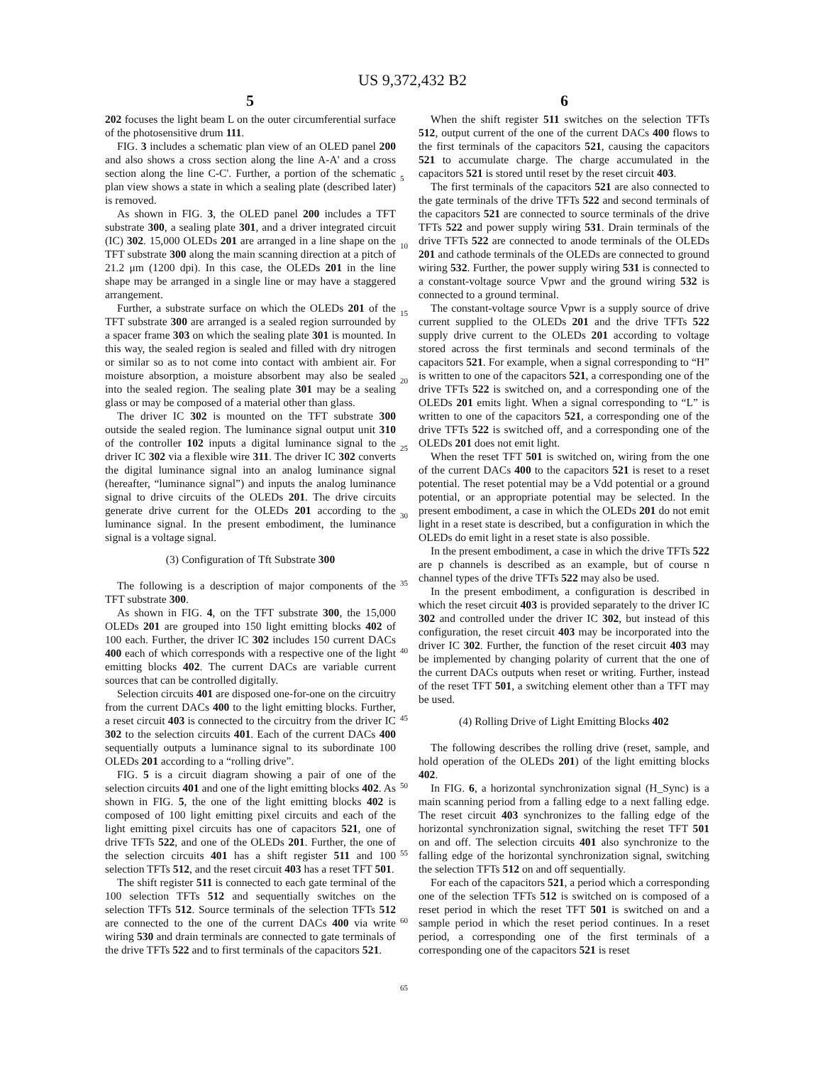US 9,372,432 B2
5 6
202 focuses the light beam L on the outer circumferential surface of the photosensitive drum 111.
FIG. 3 includes a schematic plan view of an OLED panel 200 and also shows a cross section along the line A-A' and a cross section along the line C-C'. Further, a portion of the schematic plan view shows a state in which a sealing plate (described later) is removed.
As shown in FIG. 3, the OLED panel 200 includes a TFT substrate 300, a sealing plate 301, and a driver integrated circuit (IC) 302. 15,000 OLEDs 201 are arranged in a line shape on the TFT substrate 300 along the main scanning direction at a pitch of 21.2 μm (1200 dpi). In this case, the OLEDs 201 in the line shape may be arranged in a single line or may have a staggered arrangement.
Further, a substrate surface on which the OLEDs 201 of the TFT substrate 300 are arranged is a sealed region surrounded by a spacer frame 303 on which the sealing plate 301 is mounted. In this way, the sealed region is sealed and filled with dry nitrogen or similar so as to not come into contact with ambient air. For moisture absorption, a moisture absorbent may also be sealed into the sealed region. The sealing plate 301 may be a sealing glass or may be composed of a material other than glass.
The driver IC 302 is mounted on the TFT substrate 300 outside the sealed region. The luminance signal output unit 310 of the controller 102 inputs a digital luminance signal to the driver IC 302 via a flexible wire 311. The driver IC 302 converts the digital luminance signal into an analog luminance signal (hereafter, “luminance signal”) and inputs the analog luminance signal to drive circuits of the OLEDs 201. The drive circuits generate drive current for the OLEDs 201 according to the luminance signal. In the present embodiment, the luminance signal is a voltage signal.
(3) Configuration of Tft Substrate 300
The following is a description of major components of the TFT substrate 300.
As shown in FIG. 4, on the TFT substrate 300, the 15,000 OLEDs 201 are grouped into 150 light emitting blocks 402 of 100 each. Further, the driver IC 302 includes 150 current DACs 400 each of which corresponds with a respective one of the light emitting blocks 402. The current DACs are variable current sources that can be controlled digitally.
Selection circuits 401 are disposed one-for-one on the circuitry from the current DACs 400 to the light emitting blocks. Further, a reset circuit 403 is connected to the circuitry from the driver IC 302 to the selection circuits 401. Each of the current DACs 400 sequentially outputs a luminance signal to its subordinate 100 OLEDs 201 according to a “rolling drive”.
FIG. 5 is a circuit diagram showing a pair of one of the selection circuits 401 and one of the light emitting blocks 402. As shown in FIG. 5, the one of the light emitting blocks 402 is composed of 100 light emitting pixel circuits and each of the light emitting pixel circuits has one of capacitors 521, one of drive TFTs 522, and one of the OLEDs 201. Further, the one of the selection circuits 401 has a shift register 511 and 100 selection TFTs 512, and the reset circuit 403 has a reset TFT 501.
The shift register 511 is connected to each gate terminal of the 100 selection TFTs 512 and sequentially switches on the selection TFTs 512. Source terminals of the selection TFTs 512 are connected to the one of the current DACs 400 via write wiring 530 and drain terminals are connected to gate terminals of the drive TFTs 522 and to first terminals of the capacitors 521.
When the shift register 511 switches on the selection TFTs 512, output current of the one of the current DACs 400 flows to the first terminals of the capacitors 521, causing the capacitors 521 to accumulate charge. The charge accumulated in the capacitors 521 is stored until reset by the reset circuit 403.
The first terminals of the capacitors 521 are also connected to the gate terminals of the drive TFTs 522 and second terminals of the capacitors 521 are connected to source terminals of the drive TFTs 522 and power supply wiring 531. Drain terminals of the drive TFTs 522 are connected to anode terminals of the OLEDs 201 and cathode terminals of the OLEDs are connected to ground wiring 532. Further, the power supply wiring 531 is connected to a constant-voltage source Vpwr and the ground wiring 532 is connected to a ground terminal.
The constant-voltage source Vpwr is a supply source of drive current supplied to the OLEDs 201 and the drive TFTs 522 supply drive current to the OLEDs 201 according to voltage stored across the first terminals and second terminals of the capacitors 521. For example, when a signal corresponding to “H” is written to one of the capacitors 521, a corresponding one of the drive TFTs 522 is switched on, and a corresponding one of the OLEDs 201 emits light. When a signal corresponding to “L” is written to one of the capacitors 521, a corresponding one of the drive TFTs 522 is switched off, and a corresponding one of the OLEDs 201 does not emit light.
When the reset TFT 501 is switched on, wiring from the one of the current DACs 400 to the capacitors 521 is reset to a reset potential. The reset potential may be a Vdd potential or a ground potential, or an appropriate potential may be selected. In the present embodiment, a case in which the OLEDs 201 do not emit light in a reset state is described, but a configuration in which the OLEDs do emit light in a reset state is also possible.
In the present embodiment, a case in which the drive TFTs 522 are p channels is described as an example, but of course n channel types of the drive TFTs 522 may also be used.
In the present embodiment, a configuration is described in which the reset circuit 403 is provided separately to the driver IC 302 and controlled under the driver IC 302, but instead of this configuration, the reset circuit 403 may be incorporated into the driver IC 302. Further, the function of the reset circuit 403 may be implemented by changing polarity of current that the one of the current DACs outputs when reset or writing. Further, instead of the reset TFT 501, a switching element other than a TFT may be used.
(4) Rolling Drive of Light Emitting Blocks 402
The following describes the rolling drive (reset, sample, and hold operation of the OLEDs 201) of the light emitting blocks 402.
In FIG. 6, a horizontal synchronization signal (H_Sync) is a main scanning period from a falling edge to a next falling edge. The reset circuit 403 synchronizes to the falling edge of the horizontal synchronization signal, switching the reset TFT 501 on and off. The selection circuits 401 also synchronize to the falling edge of the horizontal synchronization signal, switching the selection TFTs 512 on and off sequentially.
For each of the capacitors 521, a period which a corresponding one of the selection TFTs 512 is switched on is composed of a reset period in which the reset TFT 501 is switched on and a sample period in which the reset period continues. In a reset period, a corresponding one of the first terminals of a corresponding one of the capacitors 521 is reset
5
10
15
20
25
30
35
40
45
50
55
60
65